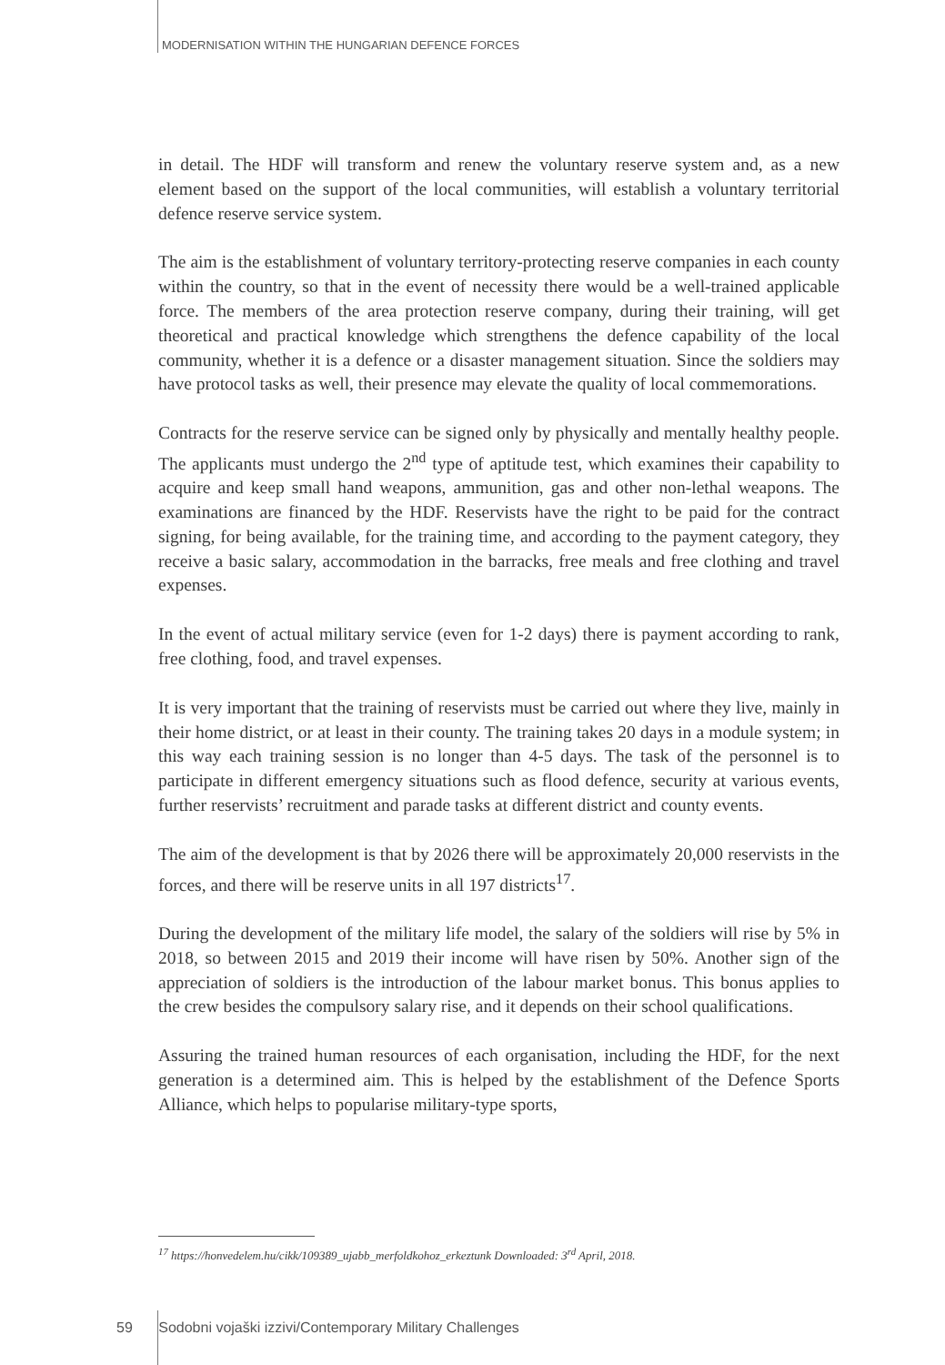MODERNISATION WITHIN THE HUNGARIAN DEFENCE FORCES
in detail. The HDF will transform and renew the voluntary reserve system and, as a new element based on the support of the local communities, will establish a voluntary territorial defence reserve service system.
The aim is the establishment of voluntary territory-protecting reserve companies in each county within the country, so that in the event of necessity there would be a well-trained applicable force. The members of the area protection reserve company, during their training, will get theoretical and practical knowledge which strengthens the defence capability of the local community, whether it is a defence or a disaster management situation. Since the soldiers may have protocol tasks as well, their presence may elevate the quality of local commemorations.
Contracts for the reserve service can be signed only by physically and mentally healthy people. The applicants must undergo the 2<sup>nd</sup> type of aptitude test, which examines their capability to acquire and keep small hand weapons, ammunition, gas and other non-lethal weapons. The examinations are financed by the HDF. Reservists have the right to be paid for the contract signing, for being available, for the training time, and according to the payment category, they receive a basic salary, accommodation in the barracks, free meals and free clothing and travel expenses.
In the event of actual military service (even for 1-2 days) there is payment according to rank, free clothing, food, and travel expenses.
It is very important that the training of reservists must be carried out where they live, mainly in their home district, or at least in their county. The training takes 20 days in a module system; in this way each training session is no longer than 4-5 days. The task of the personnel is to participate in different emergency situations such as flood defence, security at various events, further reservists’ recruitment and parade tasks at different district and county events.
The aim of the development is that by 2026 there will be approximately 20,000 reservists in the forces, and there will be reserve units in all 197 districts<sup>17</sup>.
During the development of the military life model, the salary of the soldiers will rise by 5% in 2018, so between 2015 and 2019 their income will have risen by 50%. Another sign of the appreciation of soldiers is the introduction of the labour market bonus. This bonus applies to the crew besides the compulsory salary rise, and it depends on their school qualifications.
Assuring the trained human resources of each organisation, including the HDF, for the next generation is a determined aim. This is helped by the establishment of the Defence Sports Alliance, which helps to popularise military-type sports,
<sup>17</sup> https://honvedelem.hu/cikk/109389_ujabb_merfoldkohoz_erkeztunk Downloaded: 3<sup>rd</sup> April, 2018.
59 Sodobni vojaški izzivi/Contemporary Military Challenges